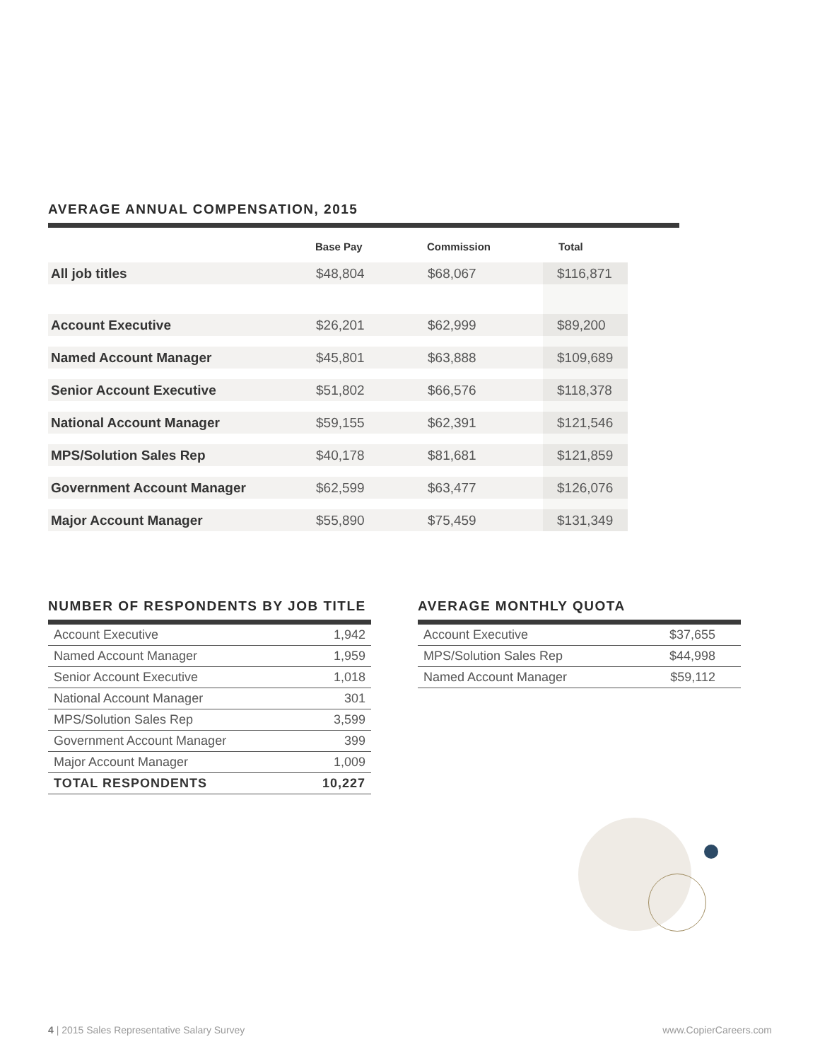AVERAGE ANNUAL COMPENSATION, 2015
| | Base Pay | Commission | Total |
| --- | --- | --- | --- |
| All job titles | $48,804 | $68,067 | $116,871 |
| Account Executive | $26,201 | $62,999 | $89,200 |
| Named Account Manager | $45,801 | $63,888 | $109,689 |
| Senior Account Executive | $51,802 | $66,576 | $118,378 |
| National Account Manager | $59,155 | $62,391 | $121,546 |
| MPS/Solution Sales Rep | $40,178 | $81,681 | $121,859 |
| Government Account Manager | $62,599 | $63,477 | $126,076 |
| Major Account Manager | $55,890 | $75,459 | $131,349 |
NUMBER OF RESPONDENTS BY JOB TITLE
| Account Executive | 1,942 |
| Named Account Manager | 1,959 |
| Senior Account Executive | 1,018 |
| National Account Manager | 301 |
| MPS/Solution Sales Rep | 3,599 |
| Government Account Manager | 399 |
| Major Account Manager | 1,009 |
| TOTAL RESPONDENTS | 10,227 |
AVERAGE MONTHLY QUOTA
| Account Executive | $37,655 |
| MPS/Solution Sales Rep | $44,998 |
| Named Account Manager | $59,112 |
4 | 2015 Sales Representative Salary Survey www.CopierCareers.com